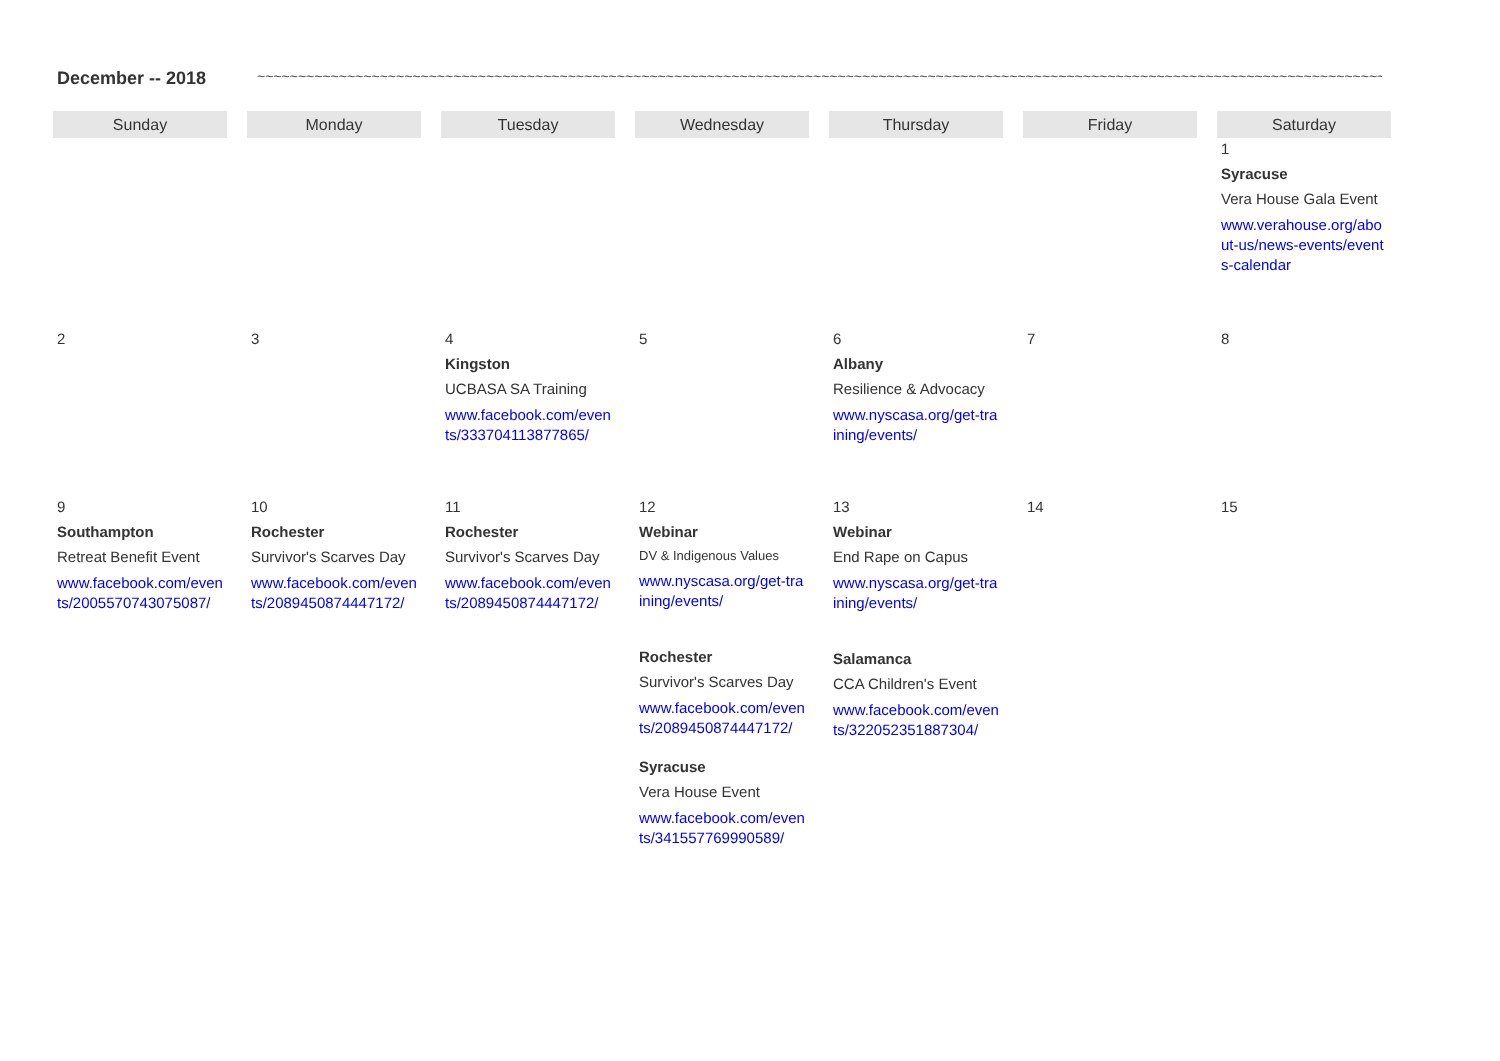December -- 2018 ~~~~~~~~~~~~~~~~~~~~~~~~~~~~~~~~~~~~~~~~~~~~~~~~~~~~~~~~~~~~~~~~~~~~~~~~~~~~~~~~~~~~~~~~~~~~~~~~~~~~~~~~~~~~~~~~~~~~~~~~~~~~~~~~~~~~~~~~~~~~~~~~~~~~~~~~~~~~~~~~~~~~~~
| Sunday | Monday | Tuesday | Wednesday | Thursday | Friday | Saturday |
| --- | --- | --- | --- | --- | --- | --- |
| | | | | | | 1 Syracuse Vera House Gala Event www.verahouse.org/about-us/news-events/events-calendar |
| 2 | 3 | 4 Kingston UCBASA SA Training www.facebook.com/events/333704113877865/ | 5 | 6 Albany Resilience & Advocacy www.nyscasa.org/get-training/events/ | 7 | 8 |
| 9 Southampton Retreat Benefit Event www.facebook.com/events/2005570743075087/ | 10 Rochester Survivor's Scarves Day www.facebook.com/events/2089450874447172/ | 11 Rochester Survivor's Scarves Day www.facebook.com/events/2089450874447172/ | 12 Webinar DV & Indigenous Values www.nyscasa.org/get-training/events/ Rochester Survivor's Scarves Day www.facebook.com/events/2089450874447172/ Syracuse Vera House Event www.facebook.com/events/341557769990589/ | 13 Webinar End Rape on Capus www.nyscasa.org/get-training/events/ Salamanca CCA Children's Event www.facebook.com/events/322052351887304/ | 14 | 15 |